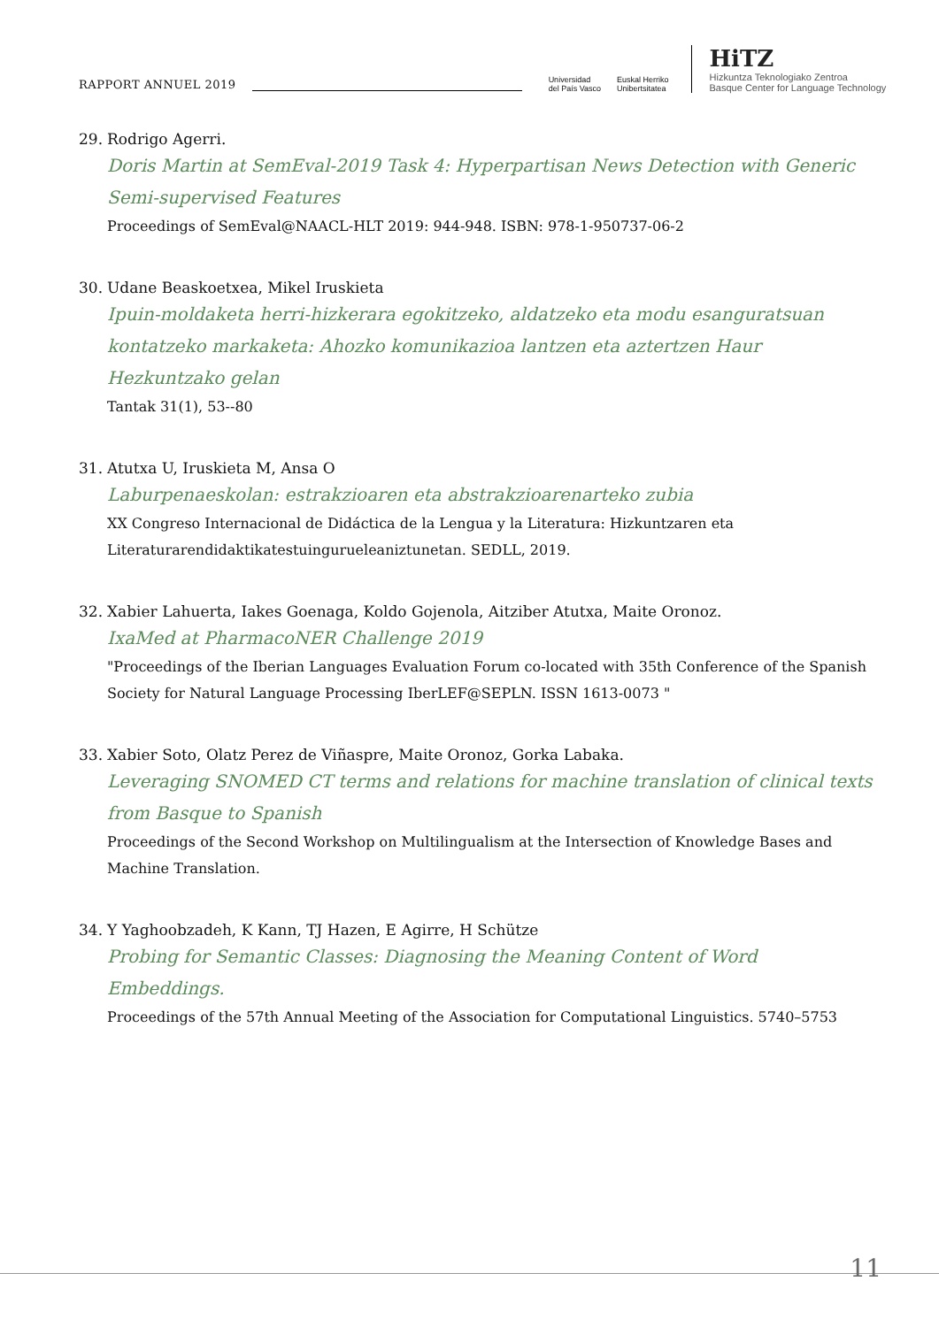RAPPORT ANNUEL 2019
Universidad
del País Vasco Euskal Herriko
Unibertsitatea
HiTZ
Hizkuntza Teknologiako Zentroa
Basque Center for Language Technology
29. Rodrigo Agerri.
Doris Martin at SemEval-2019 Task 4: Hyperpartisan News Detection with Generic Semi-supervised Features
Proceedings of SemEval@NAACL-HLT 2019: 944-948. ISBN: 978-1-950737-06-2
30. Udane Beaskoetxea, Mikel Iruskieta
Ipuin-moldaketa herri-hizkerara egokitzeko, aldatzeko eta modu esanguratsuan kontatzeko markaketa: Ahozko komunikazioa lantzen eta aztertzen Haur Hezkuntzako gelan
Tantak 31(1), 53--80
31. Atutxa U, Iruskieta M, Ansa O
Laburpenaeskolan: estrakzioaren eta abstrakzioarenarteko zubia
XX Congreso Internacional de Didáctica de la Lengua y la Literatura: Hizkuntzaren eta Literaturarendidaktikatestuinguruelean­iztunetan. SEDLL, 2019.
32. Xabier Lahuerta, Iakes Goenaga, Koldo Gojenola, Aitziber Atutxa, Maite Oronoz.
IxaMed at PharmacoNER Challenge 2019
"Proceedings of the Iberian Languages Evaluation Forum co-located with 35th Conference of the Spanish Society for Natural Language Processing IberLEF@SEPLN. ISSN 1613-0073 "
33. Xabier Soto, Olatz Perez de Viñaspre, Maite Oronoz, Gorka Labaka.
Leveraging SNOMED CT terms and relations for machine translation of clinical texts from Basque to Spanish
Proceedings of the Second Workshop on Multilingualism at the Intersection of Knowledge Bases and Machine Translation.
34. Y Yaghoobzadeh, K Kann, TJ Hazen, E Agirre, H Schütze
Probing for Semantic Classes: Diagnosing the Meaning Content of Word Embeddings.
Proceedings of the 57th Annual Meeting of the Association for Computational Linguistics. 5740–5753
11